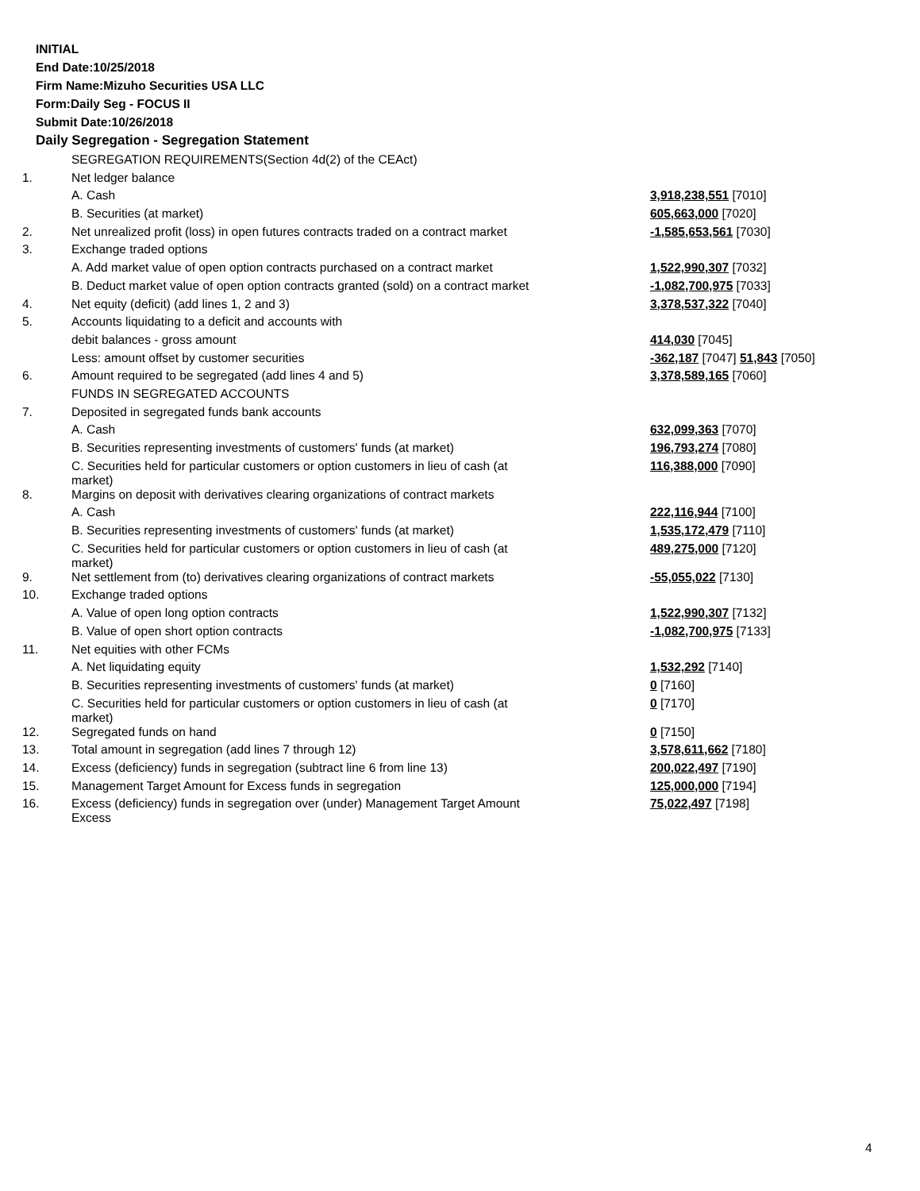INITIAL
End Date:10/25/2018
Firm Name:Mizuho Securities USA LLC
Form:Daily Seg - FOCUS II
Submit Date:10/26/2018
Daily Segregation - Segregation Statement
| | SEGREGATION REQUIREMENTS(Section 4d(2) of the CEAct) | |
| 1. | Net ledger balance | |
| | A. Cash | 3,918,238,551 [7010] |
| | B. Securities (at market) | 605,663,000 [7020] |
| 2. | Net unrealized profit (loss) in open futures contracts traded on a contract market | -1,585,653,561 [7030] |
| 3. | Exchange traded options | |
| | A. Add market value of open option contracts purchased on a contract market | 1,522,990,307 [7032] |
| | B. Deduct market value of open option contracts granted (sold) on a contract market | -1,082,700,975 [7033] |
| 4. | Net equity (deficit) (add lines 1, 2 and 3) | 3,378,537,322 [7040] |
| 5. | Accounts liquidating to a deficit and accounts with | |
| | debit balances - gross amount | 414,030 [7045] |
| | Less: amount offset by customer securities | -362,187 [7047] 51,843 [7050] |
| 6. | Amount required to be segregated (add lines 4 and 5) | 3,378,589,165 [7060] |
| | FUNDS IN SEGREGATED ACCOUNTS | |
| 7. | Deposited in segregated funds bank accounts | |
| | A. Cash | 632,099,363 [7070] |
| | B. Securities representing investments of customers' funds (at market) | 196,793,274 [7080] |
| | C. Securities held for particular customers or option customers in lieu of cash (at market) | 116,388,000 [7090] |
| 8. | Margins on deposit with derivatives clearing organizations of contract markets | |
| | A. Cash | 222,116,944 [7100] |
| | B. Securities representing investments of customers' funds (at market) | 1,535,172,479 [7110] |
| | C. Securities held for particular customers or option customers in lieu of cash (at market) | 489,275,000 [7120] |
| 9. | Net settlement from (to) derivatives clearing organizations of contract markets | -55,055,022 [7130] |
| 10. | Exchange traded options | |
| | A. Value of open long option contracts | 1,522,990,307 [7132] |
| | B. Value of open short option contracts | -1,082,700,975 [7133] |
| 11. | Net equities with other FCMs | |
| | A. Net liquidating equity | 1,532,292 [7140] |
| | B. Securities representing investments of customers' funds (at market) | 0 [7160] |
| | C. Securities held for particular customers or option customers in lieu of cash (at market) | 0 [7170] |
| 12. | Segregated funds on hand | 0 [7150] |
| 13. | Total amount in segregation (add lines 7 through 12) | 3,578,611,662 [7180] |
| 14. | Excess (deficiency) funds in segregation (subtract line 6 from line 13) | 200,022,497 [7190] |
| 15. | Management Target Amount for Excess funds in segregation | 125,000,000 [7194] |
| 16. | Excess (deficiency) funds in segregation over (under) Management Target Amount Excess | 75,022,497 [7198] |
4